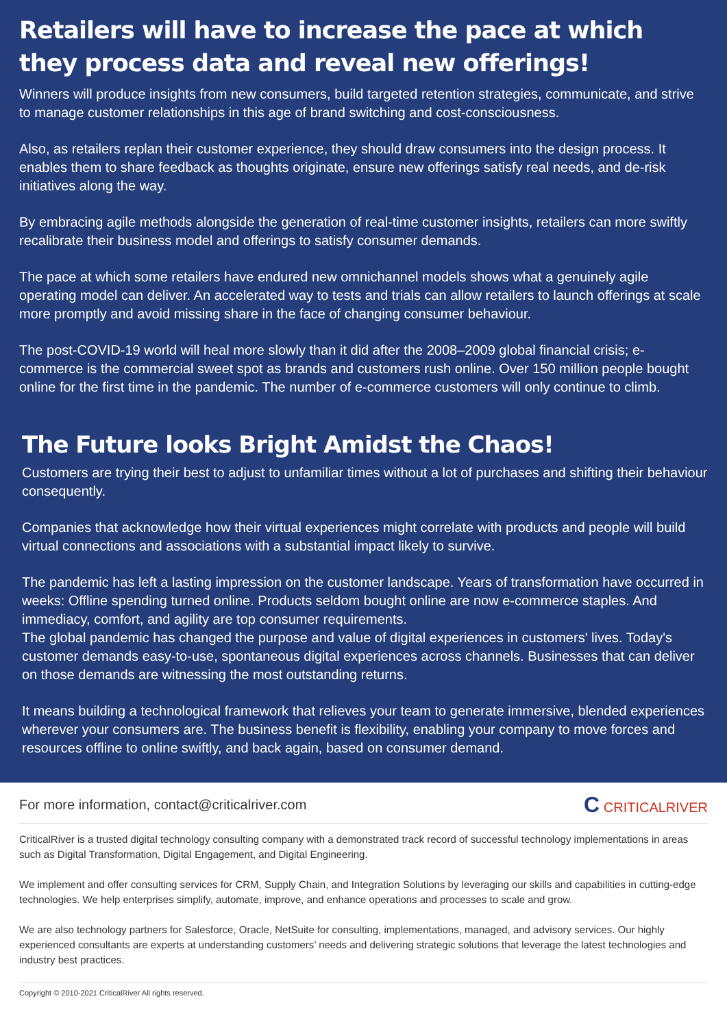Retailers will have to increase the pace at which they process data and reveal new offerings!
Winners will produce insights from new consumers, build targeted retention strategies, communicate, and strive to manage customer relationships in this age of brand switching and cost-consciousness.
Also, as retailers replan their customer experience, they should draw consumers into the design process. It enables them to share feedback as thoughts originate, ensure new offerings satisfy real needs, and de-risk initiatives along the way.
By embracing agile methods alongside the generation of real-time customer insights, retailers can more swiftly recalibrate their business model and offerings to satisfy consumer demands.
The pace at which some retailers have endured new omnichannel models shows what a genuinely agile operating model can deliver. An accelerated way to tests and trials can allow retailers to launch offerings at scale more promptly and avoid missing share in the face of changing consumer behaviour.
The post-COVID-19 world will heal more slowly than it did after the 2008–2009 global financial crisis; e-commerce is the commercial sweet spot as brands and customers rush online. Over 150 million people bought online for the first time in the pandemic. The number of e-commerce customers will only continue to climb.
The Future looks Bright Amidst the Chaos!
Customers are trying their best to adjust to unfamiliar times without a lot of purchases and shifting their behaviour consequently.
Companies that acknowledge how their virtual experiences might correlate with products and people will build virtual connections and associations with a substantial impact likely to survive.
The pandemic has left a lasting impression on the customer landscape. Years of transformation have occurred in weeks: Offline spending turned online. Products seldom bought online are now e-commerce staples. And immediacy, comfort, and agility are top consumer requirements.
The global pandemic has changed the purpose and value of digital experiences in customers' lives. Today's customer demands easy-to-use, spontaneous digital experiences across channels. Businesses that can deliver on those demands are witnessing the most outstanding returns.
It means building a technological framework that relieves your team to generate immersive, blended experiences wherever your consumers are. The business benefit is flexibility, enabling your company to move forces and resources offline to online swiftly, and back again, based on consumer demand.
For more information, contact@criticalriver.com C CRITICALRIVER
CriticalRiver is a trusted digital technology consulting company with a demonstrated track record of successful technology implementations in areas such as Digital Transformation, Digital Engagement, and Digital Engineering.
We implement and offer consulting services for CRM, Supply Chain, and Integration Solutions by leveraging our skills and capabilities in cutting-edge technologies. We help enterprises simplify, automate, improve, and enhance operations and processes to scale and grow.
We are also technology partners for Salesforce, Oracle, NetSuite for consulting, implementations, managed, and advisory services. Our highly experienced consultants are experts at understanding customers’ needs and delivering strategic solutions that leverage the latest technologies and industry best practices.
Copyright © 2010-2021 CriticalRiver All rights reserved.